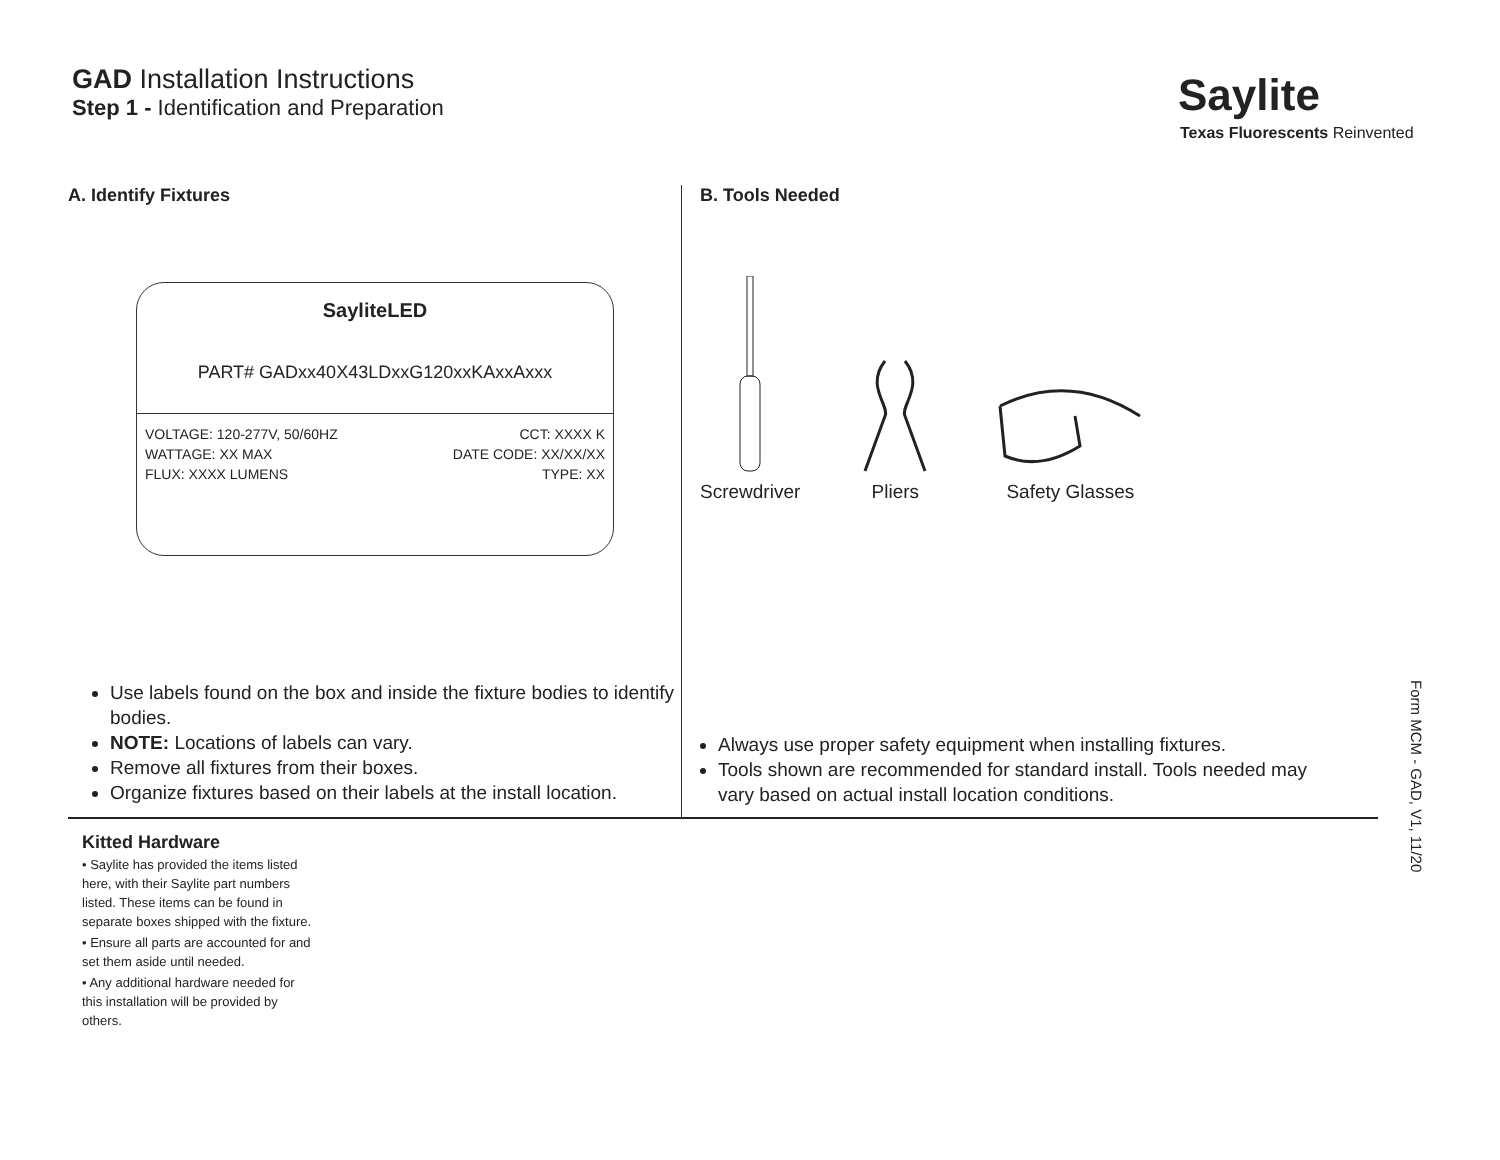GAD Installation Instructions
Step 1 - Identification and Preparation
Saylite
Texas Fluorescents Reinvented
A. Identify Fixtures
SayliteLED
PART# GADxx40X43LDxxG120xxKAxxAxxx
VOLTAGE: 120-277V, 50/60HZ CCT: XXXX K
WATTAGE: XX MAX DATE CODE: XX/XX/XX
FLUX: XXXX LUMENS TYPE: XX
Use labels found on the box and inside the fixture bodies to identify bodies.
NOTE: Locations of labels can vary.
Remove all fixtures from their boxes.
Organize fixtures based on their labels at the install location.
B. Tools Needed
Screwdriver
Pliers
Safety Glasses
Always use proper safety equipment when installing fixtures.
Tools shown are recommended for standard install. Tools needed may vary based on actual install location conditions.
Kitted Hardware
• Saylite has provided the items listed here, with their Saylite part numbers listed. These items can be found in separate boxes shipped with the fixture.
• Ensure all parts are accounted for and set them aside until needed.
• Any additional hardware needed for this installation will be provided by others.
Form MCM - GAD, V1, 11/20